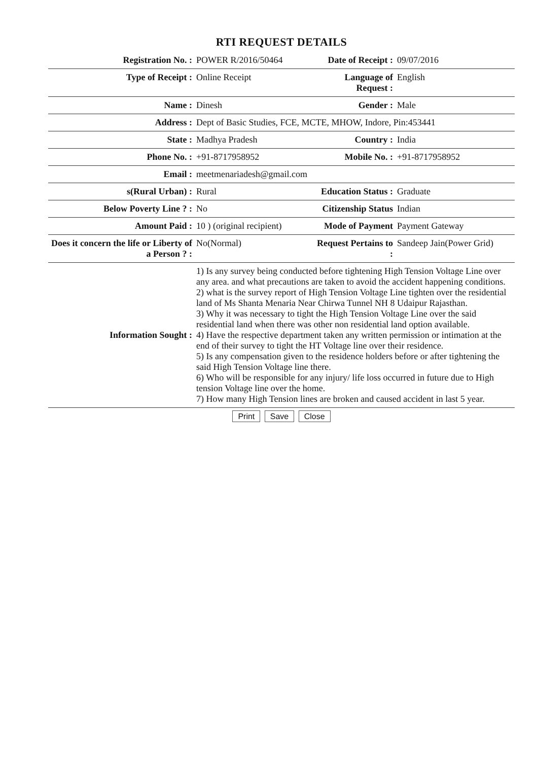RTI REQUEST DETAILS
| Registration No. : | POWER R/2016/50464 | Date of Receipt : | 09/07/2016 |
| Type of Receipt : | Online Receipt | Language of Request : | English |
| Name : | Dinesh | Gender : | Male |
| Address : | Dept of Basic Studies, FCE, MCTE, MHOW, Indore, Pin:453441 | | |
| State : | Madhya Pradesh | Country : | India |
| Phone No. : | +91-8717958952 | Mobile No. : | +91-8717958952 |
| Email : | meetmenariadesh@gmail.com | | |
| s(Rural Urban) : | Rural | Education Status : | Graduate |
| Below Poverty Line ? : | No | Citizenship Status | Indian |
| Amount Paid : | 10 ) (original recipient) | Mode of Payment | Payment Gateway |
| Does it concern the life or Liberty of a Person ? : | No(Normal) | Request Pertains to : | Sandeep Jain(Power Grid) |
| Information Sought : | 1) Is any survey being conducted before tightening High Tension Voltage Line over any area. and what precautions are taken to avoid the accident happening conditions. 2) what is the survey report of High Tension Voltage Line tighten over the residential land of Ms Shanta Menaria Near Chirwa Tunnel NH 8 Udaipur Rajasthan. 3) Why it was necessary to tight the High Tension Voltage Line over the said residential land when there was other non residential land option available. 4) Have the respective department taken any written permission or intimation at the end of their survey to tight the HT Voltage line over their residence. 5) Is any compensation given to the residence holders before or after tightening the said High Tension Voltage line there. 6) Who will be responsible for any injury/ life loss occurred in future due to High tension Voltage line over the home. 7) How many High Tension lines are broken and caused accident in last 5 year. | | |
Print Save Close